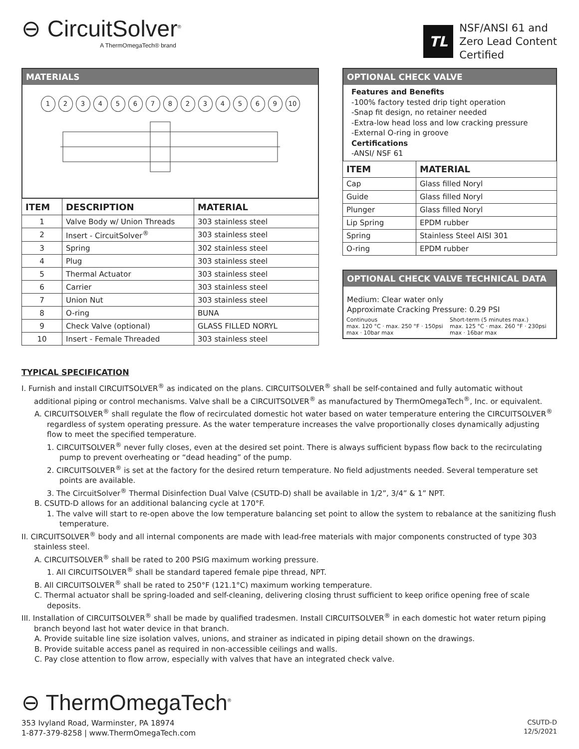⊖ CircuitSolver<sup>®</sup>
A ThermOmegaTech® brand
TL
NSF/ANSI 61 and
Zero Lead Content
Certified
MATERIALS
12345678234569 10
| ITEM | DESCRIPTION | MATERIAL |
| --- | --- | --- |
| 1 | Valve Body w/ Union Threads | 303 stainless steel |
| 2 | Insert - CircuitSolver<sup>®</sup> | 303 stainless steel |
| 3 | Spring | 302 stainless steel |
| 4 | Plug | 303 stainless steel |
| 5 | Thermal Actuator | 303 stainless steel |
| 6 | Carrier | 303 stainless steel |
| 7 | Union Nut | 303 stainless steel |
| 8 | O-ring | BUNA |
| 9 | Check Valve (optional) | GLASS FILLED NORYL |
| 10 | Insert - Female Threaded | 303 stainless steel |
TYPICAL SPECIFICATION
OPTIONAL CHECK VALVE
Features and Benefits
-100% factory tested drip tight operation
-Snap fit design, no retainer needed
-Extra-low head loss and low cracking pressure
-External O-ring in groove
Certifications
-ANSI/ NSF 61
| ITEM | MATERIAL |
| --- | --- |
| Cap | Glass filled Noryl |
| Guide | Glass filled Noryl |
| Plunger | Glass filled Noryl |
| Lip Spring | EPDM rubber |
| Spring | Stainless Steel AISI 301 |
| O-ring | EPDM rubber |
OPTIONAL CHECK VALVE TECHNICAL DATA
Medium: Clear water only
Approximate Cracking Pressure: 0.29 PSI
Continuous
max. 120 °C · max. 250 °F · 150psi max · 10bar max
Short-term (5 minutes max.)
max. 125 °C · max. 260 °F · 230psi max · 16bar max
I. Furnish and install CIRCUITSOLVER<sup>®</sup> as indicated on the plans. CIRCUITSOLVER<sup>®</sup> shall be self-contained and fully automatic without additional piping or control mechanisms. Valve shall be a CIRCUITSOLVER<sup>®</sup> as manufactured by ThermOmegaTech<sup>®</sup>, Inc. or equivalent.
A. CIRCUITSOLVER<sup>®</sup> shall regulate the flow of recirculated domestic hot water based on water temperature entering the CIRCUITSOLVER<sup>®</sup> regardless of system operating pressure. As the water temperature increases the valve proportionally closes dynamically adjusting flow to meet the specified temperature.
1. CIRCUITSOLVER<sup>®</sup> never fully closes, even at the desired set point. There is always sufficient bypass flow back to the recirculating pump to prevent overheating or “dead heading” of the pump.
2. CIRCUITSOLVER<sup>®</sup> is set at the factory for the desired return temperature. No field adjustments needed. Several temperature set points are available.
3. The CircuitSolver<sup>®</sup> Thermal Disinfection Dual Valve (CSUTD-D) shall be available in 1/2”, 3/4” & 1” NPT.
B. CSUTD-D allows for an additional balancing cycle at 170°F.
1. The valve will start to re-open above the low temperature balancing set point to allow the system to rebalance at the sanitizing flush temperature.
II. CIRCUITSOLVER<sup>®</sup> body and all internal components are made with lead-free materials with major components constructed of type 303 stainless steel.
A. CIRCUITSOLVER<sup>®</sup> shall be rated to 200 PSIG maximum working pressure.
1. All CIRCUITSOLVER<sup>®</sup> shall be standard tapered female pipe thread, NPT.
B. All CIRCUITSOLVER<sup>®</sup> shall be rated to 250°F (121.1°C) maximum working temperature.
C. Thermal actuator shall be spring-loaded and self-cleaning, delivering closing thrust sufficient to keep orifice opening free of scale deposits.
III. Installation of CIRCUITSOLVER<sup>®</sup> shall be made by qualified tradesmen. Install CIRCUITSOLVER<sup>®</sup> in each domestic hot water return piping branch beyond last hot water device in that branch.
A. Provide suitable line size isolation valves, unions, and strainer as indicated in piping detail shown on the drawings.
B. Provide suitable access panel as required in non-accessible ceilings and walls.
C. Pay close attention to flow arrow, especially with valves that have an integrated check valve.
⊖ ThermOmegaTech<sup>®</sup>
353 Ivyland Road, Warminster, PA 18974
1-877-379-8258 | www.ThermOmegaTech.com
CSUTD-D
12/5/2021